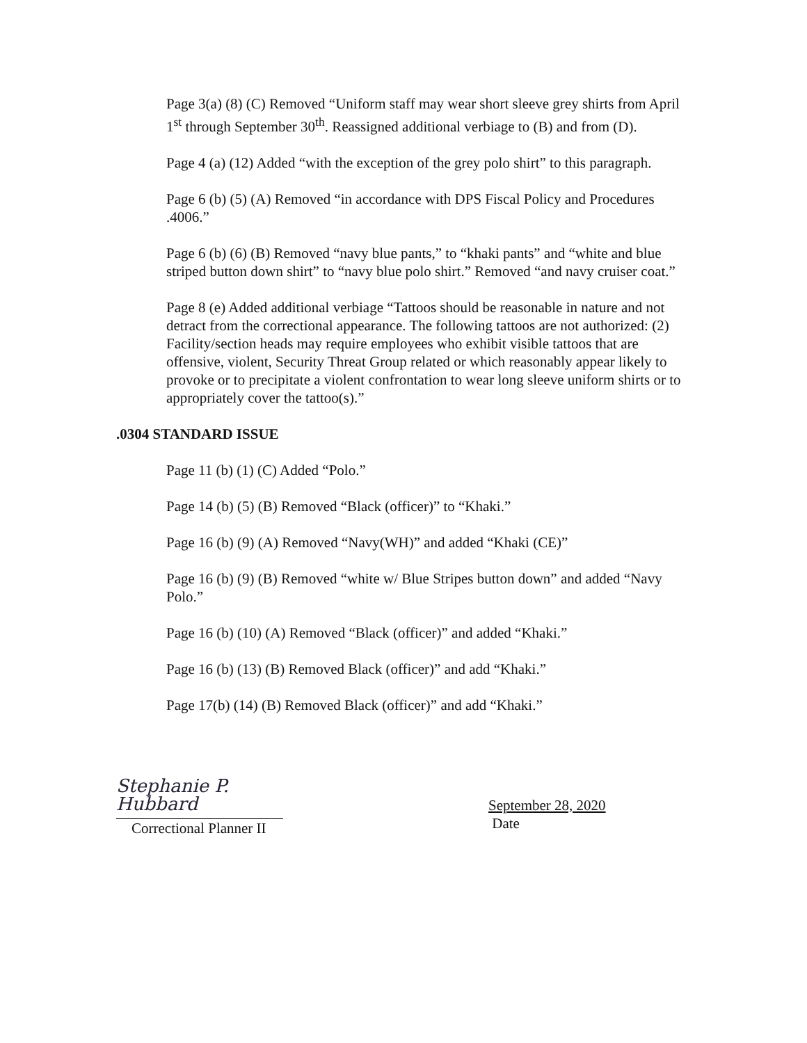Page 3(a) (8) (C) Removed “Uniform staff may wear short sleeve grey shirts from April 1<sup>st</sup> through September 30<sup>th</sup>. Reassigned additional verbiage to (B) and from (D).
Page 4 (a) (12) Added “with the exception of the grey polo shirt” to this paragraph.
Page 6 (b) (5) (A) Removed “in accordance with DPS Fiscal Policy and Procedures .4006.”
Page 6 (b) (6) (B) Removed “navy blue pants,” to “khaki pants” and “white and blue striped button down shirt” to “navy blue polo shirt.” Removed “and navy cruiser coat.”
Page 8 (e) Added additional verbiage “Tattoos should be reasonable in nature and not detract from the correctional appearance. The following tattoos are not authorized: (2) Facility/section heads may require employees who exhibit visible tattoos that are offensive, violent, Security Threat Group related or which reasonably appear likely to provoke or to precipitate a violent confrontation to wear long sleeve uniform shirts or to appropriately cover the tattoo(s).”
.0304 STANDARD ISSUE
Page 11 (b) (1) (C) Added “Polo.”
Page 14 (b) (5) (B) Removed “Black (officer)” to “Khaki.”
Page 16 (b) (9) (A) Removed “Navy(WH)” and added “Khaki (CE)”
Page 16 (b) (9) (B) Removed “white w/ Blue Stripes button down” and added “Navy Polo.”
Page 16 (b) (10) (A) Removed “Black (officer)” and added “Khaki.”
Page 16 (b) (13) (B) Removed Black (officer)” and add “Khaki.”
Page 17(b) (14) (B) Removed Black (officer)” and add “Khaki.”
Stephanie P. Hubbard
Correctional Planner II
September 28, 2020
Date